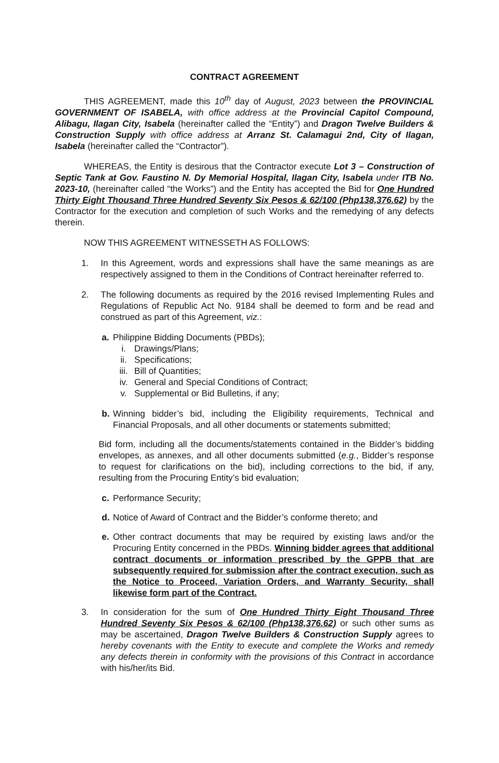CONTRACT AGREEMENT
THIS AGREEMENT, made this 10<sup>th</sup> day of August, 2023 between the PROVINCIAL GOVERNMENT OF ISABELA, with office address at the Provincial Capitol Compound, Alibagu, Ilagan City, Isabela (hereinafter called the “Entity”) and Dragon Twelve Builders & Construction Supply with office address at Arranz St. Calamagui 2nd, City of Ilagan, Isabela (hereinafter called the “Contractor”).
WHEREAS, the Entity is desirous that the Contractor execute Lot 3 – Construction of Septic Tank at Gov. Faustino N. Dy Memorial Hospital, Ilagan City, Isabela under ITB No. 2023-10, (hereinafter called “the Works”) and the Entity has accepted the Bid for One Hundred Thirty Eight Thousand Three Hundred Seventy Six Pesos & 62/100 (Php138,376.62) by the Contractor for the execution and completion of such Works and the remedying of any defects therein.
NOW THIS AGREEMENT WITNESSETH AS FOLLOWS:
1. In this Agreement, words and expressions shall have the same meanings as are respectively assigned to them in the Conditions of Contract hereinafter referred to.
2. The following documents as required by the 2016 revised Implementing Rules and Regulations of Republic Act No. 9184 shall be deemed to form and be read and construed as part of this Agreement, viz.:
a. Philippine Bidding Documents (PBDs);
i. Drawings/Plans;
ii. Specifications;
iii. Bill of Quantities;
iv. General and Special Conditions of Contract;
v. Supplemental or Bid Bulletins, if any;
b. Winning bidder’s bid, including the Eligibility requirements, Technical and Financial Proposals, and all other documents or statements submitted;
Bid form, including all the documents/statements contained in the Bidder’s bidding envelopes, as annexes, and all other documents submitted (e.g., Bidder’s response to request for clarifications on the bid), including corrections to the bid, if any, resulting from the Procuring Entity’s bid evaluation;
c. Performance Security;
d. Notice of Award of Contract and the Bidder’s conforme thereto; and
e. Other contract documents that may be required by existing laws and/or the Procuring Entity concerned in the PBDs. Winning bidder agrees that additional contract documents or information prescribed by the GPPB that are subsequently required for submission after the contract execution, such as the Notice to Proceed, Variation Orders, and Warranty Security, shall likewise form part of the Contract.
3. In consideration for the sum of One Hundred Thirty Eight Thousand Three Hundred Seventy Six Pesos & 62/100 (Php138,376.62) or such other sums as may be ascertained, Dragon Twelve Builders & Construction Supply agrees to hereby covenants with the Entity to execute and complete the Works and remedy any defects therein in conformity with the provisions of this Contract in accordance with his/her/its Bid.